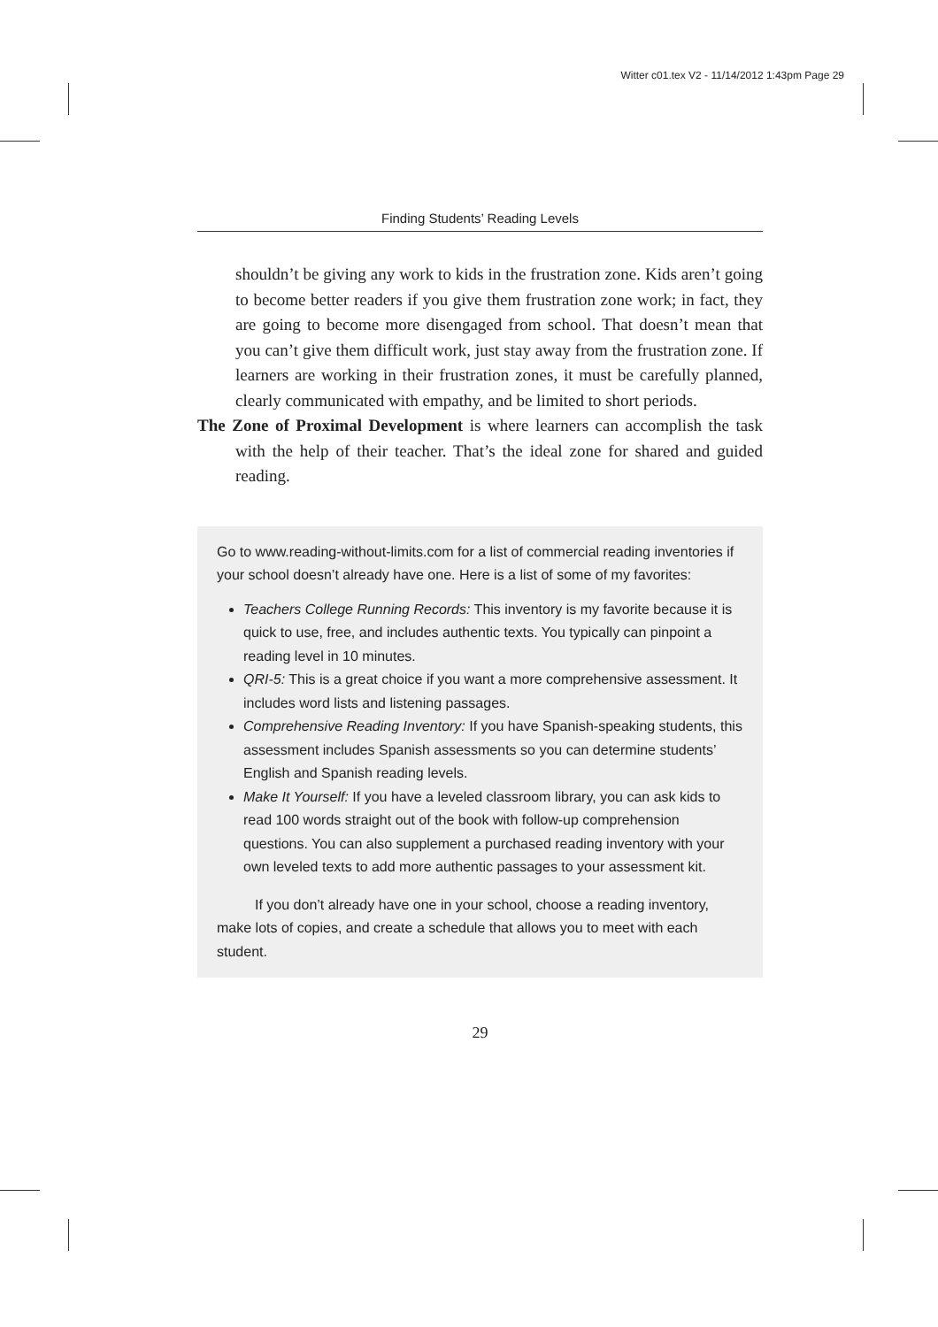Witter c01.tex V2 - 11/14/2012 1:43pm Page 29
Finding Students’ Reading Levels
shouldn’t be giving any work to kids in the frustration zone. Kids aren’t going to become better readers if you give them frustration zone work; in fact, they are going to become more disengaged from school. That doesn’t mean that you can’t give them difficult work, just stay away from the frustration zone. If learners are working in their frustration zones, it must be carefully planned, clearly communicated with empathy, and be limited to short periods.
The Zone of Proximal Development is where learners can accomplish the task with the help of their teacher. That’s the ideal zone for shared and guided reading.
Go to www.reading-without-limits.com for a list of commercial reading inventories if your school doesn’t already have one. Here is a list of some of my favorites:
Teachers College Running Records: This inventory is my favorite because it is quick to use, free, and includes authentic texts. You typically can pinpoint a reading level in 10 minutes.
QRI-5: This is a great choice if you want a more comprehensive assessment. It includes word lists and listening passages.
Comprehensive Reading Inventory: If you have Spanish-speaking students, this assessment includes Spanish assessments so you can determine students’ English and Spanish reading levels.
Make It Yourself: If you have a leveled classroom library, you can ask kids to read 100 words straight out of the book with follow-up comprehension questions. You can also supplement a purchased reading inventory with your own leveled texts to add more authentic passages to your assessment kit.
If you don’t already have one in your school, choose a reading inventory, make lots of copies, and create a schedule that allows you to meet with each student.
29